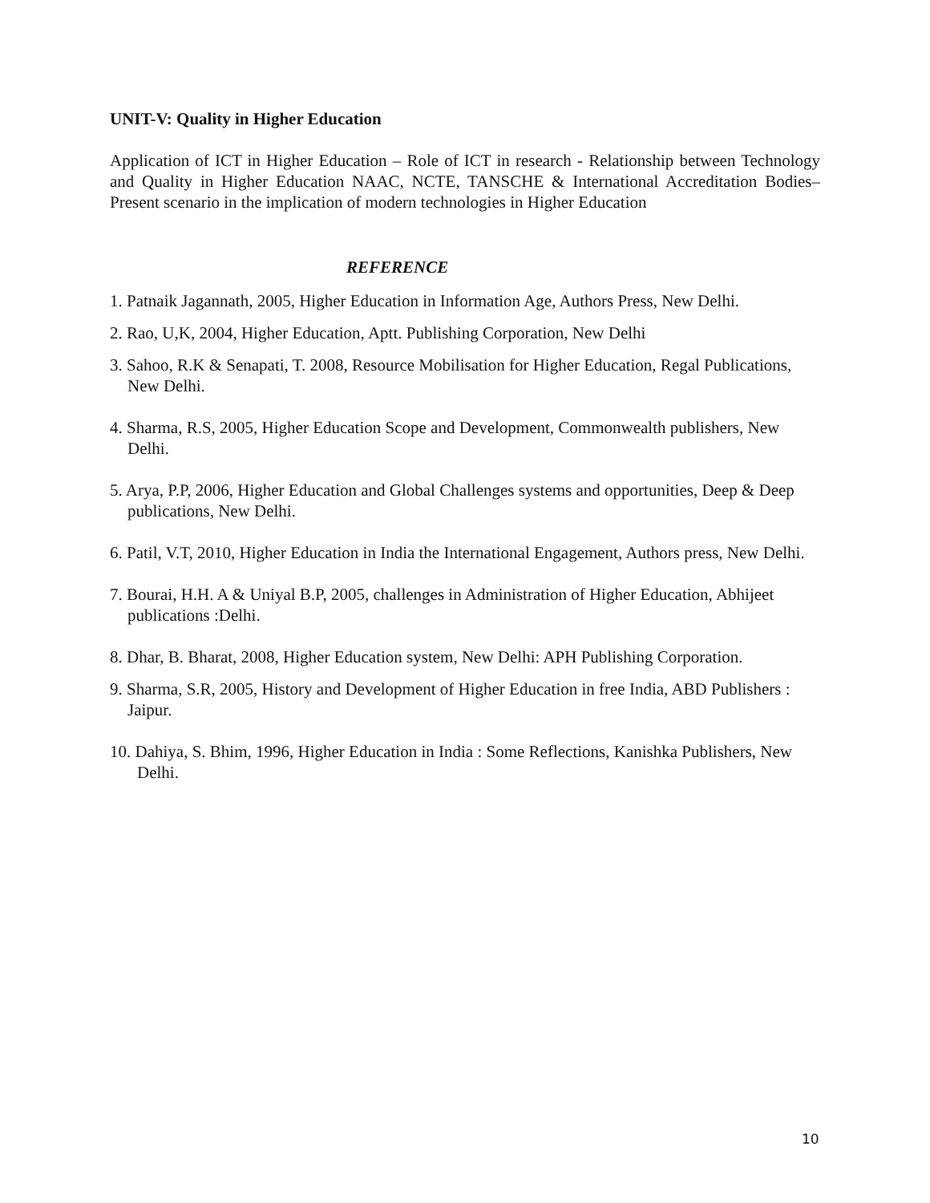UNIT-V: Quality in Higher Education
Application of ICT in Higher Education – Role of ICT in research - Relationship between Technology and Quality in Higher Education NAAC, NCTE, TANSCHE & International Accreditation Bodies– Present scenario in the implication of modern technologies in Higher Education
REFERENCE
1. Patnaik Jagannath, 2005, Higher Education in Information Age, Authors Press, New Delhi.
2. Rao, U,K, 2004, Higher Education, Aptt. Publishing Corporation, New Delhi
3. Sahoo, R.K & Senapati, T. 2008, Resource Mobilisation for Higher Education, Regal Publications, New Delhi.
4. Sharma, R.S, 2005, Higher Education Scope and Development, Commonwealth publishers, New Delhi.
5. Arya, P.P, 2006, Higher Education and Global Challenges systems and opportunities, Deep & Deep publications, New Delhi.
6. Patil, V.T, 2010, Higher Education in India the International Engagement, Authors press, New Delhi.
7. Bourai, H.H. A & Uniyal B.P, 2005, challenges in Administration of Higher Education, Abhijeet publications :Delhi.
8. Dhar, B. Bharat, 2008, Higher Education system, New Delhi: APH Publishing Corporation.
9. Sharma, S.R, 2005, History and Development of Higher Education in free India, ABD Publishers : Jaipur.
10. Dahiya, S. Bhim, 1996, Higher Education in India : Some Reflections, Kanishka Publishers, New Delhi.
10